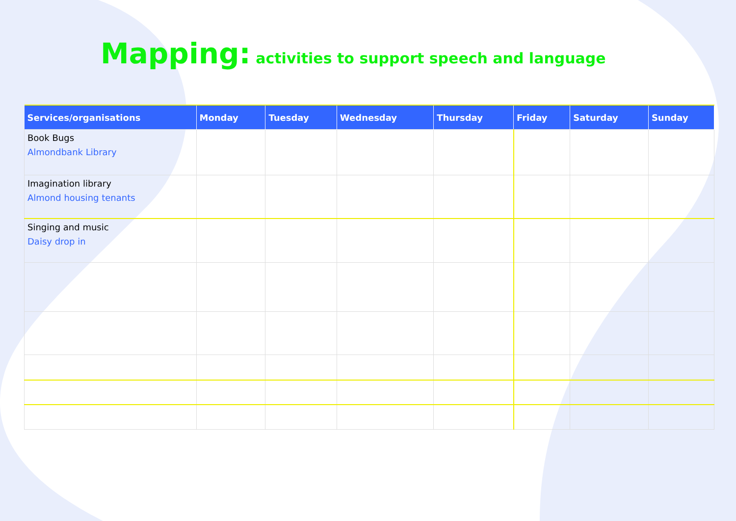Mapping: activities to support speech and language
| Services/organisations | Monday | Tuesday | Wednesday | Thursday | Friday | Saturday | Sunday |
| --- | --- | --- | --- | --- | --- | --- | --- |
| Book Bugs Almondbank Library | | | | | | | |
| Imagination library Almond housing tenants | | | | | | | |
| Singing and music Daisy drop in | | | | | | | |